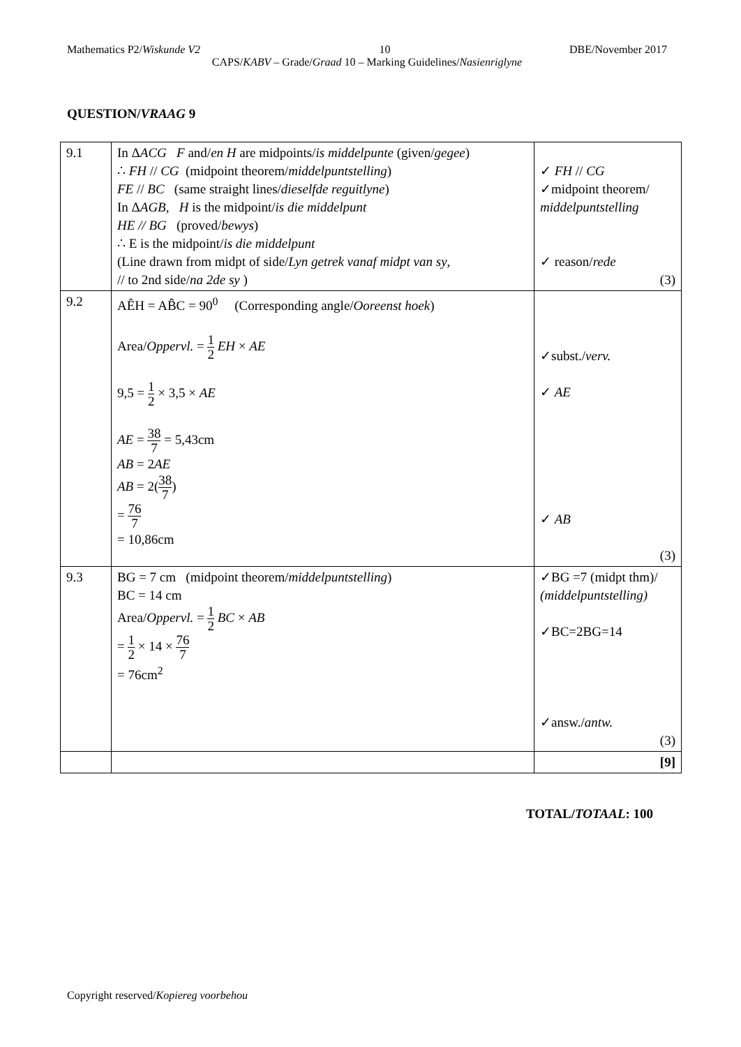Mathematics P2/Wiskunde V2 10 DBE/November 2017
CAPS/KABV – Grade/Graad 10 – Marking Guidelines/Nasienriglyne
QUESTION/VRAAG 9
| 9.1 | In Δ ACG F and/ en H are midpoints/ is middelpunte (given/ gegee ) ∴ FH // CG (midpoint theorem/ middelpuntstelling ) FE // BC (same straight lines/ dieselfde reguitlyne ) In Δ AGB , H is the midpoint/ is die middelpunt HE // BG (proved/ bewys ) ∴ E is the midpoint/ is die middelpunt (Line drawn from midpt of side/ Lyn getrek vanaf midpt van sy , // to 2nd side/ na 2de sy ) | ✓ FH // CG ✓midpoint theorem/ middelpuntstelling ✓ reason/ rede (3) |
| 9.2 | AÊH = AB̂C = 90<sup>0</sup> (Corresponding angle/ Ooreenst hoek ) Area/ Oppervl. = 1 2 EH × AE 9,5 = 1 2 × 3,5 × AE AE = 38 7 = 5,43cm AB = 2 AE AB = 2( 38 7 ) = 76 7 = 10,86cm | ✓subst./ verv. ✓ AE ✓ AB (3) |
| 9.3 | BG = 7 cm (midpoint theorem/ middelpuntstelling ) BC = 14 cm Area/ Oppervl. = 1 2 BC × AB = 1 2 × 14 × 76 7 = 76cm<sup>2</sup> | ✓BG =7 (midpt thm)/ (middelpuntstelling) ✓BC=2BG=14 ✓answ./ antw. (3) |
| | | [9] |
TOTAL/TOTAAL: 100
Copyright reserved/Kopiereg voorbehou